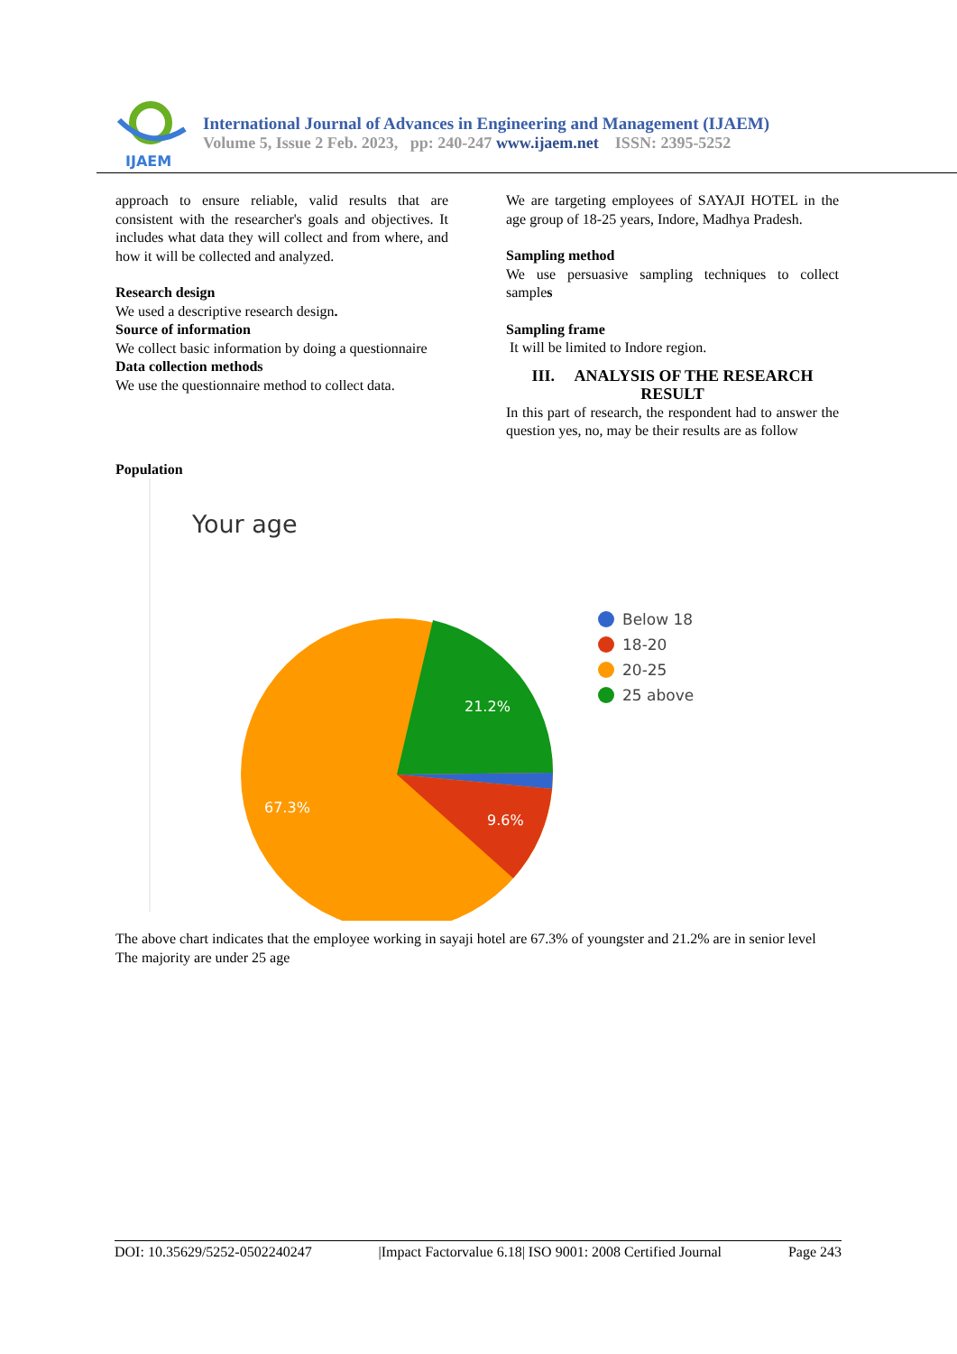IJAEM
International Journal of Advances in Engineering and Management (IJAEM)
Volume 5, Issue 2 Feb. 2023, pp: 240-247 www.ijaem.net ISSN: 2395-5252
approach to ensure reliable, valid results that are consistent with the researcher's goals and objectives. It includes what data they will collect and from where, and how it will be collected and analyzed.
Research design
We used a descriptive research design.
Source of information
We collect basic information by doing a questionnaire
Data collection methods
We use the questionnaire method to collect data.
We are targeting employees of SAYAJI HOTEL in the age group of 18-25 years, Indore, Madhya Pradesh.
Sampling method
We use persuasive sampling techniques to collect samples
Sampling frame
It will be limited to Indore region.
III. ANALYSIS OF THE RESEARCH RESULT
In this part of research, the respondent had to answer the question yes, no, may be their results are as follow
Population
Your age
21.2%
67.3%
9.6%
Below 18
18-20
20-25
25 above
The above chart indicates that the employee working in sayaji hotel are 67.3% of youngster and 21.2% are in senior level
The majority are under 25 age
DOI: 10.35629/5252-0502240247 |Impact Factorvalue 6.18| ISO 9001: 2008 Certified Journal Page 243